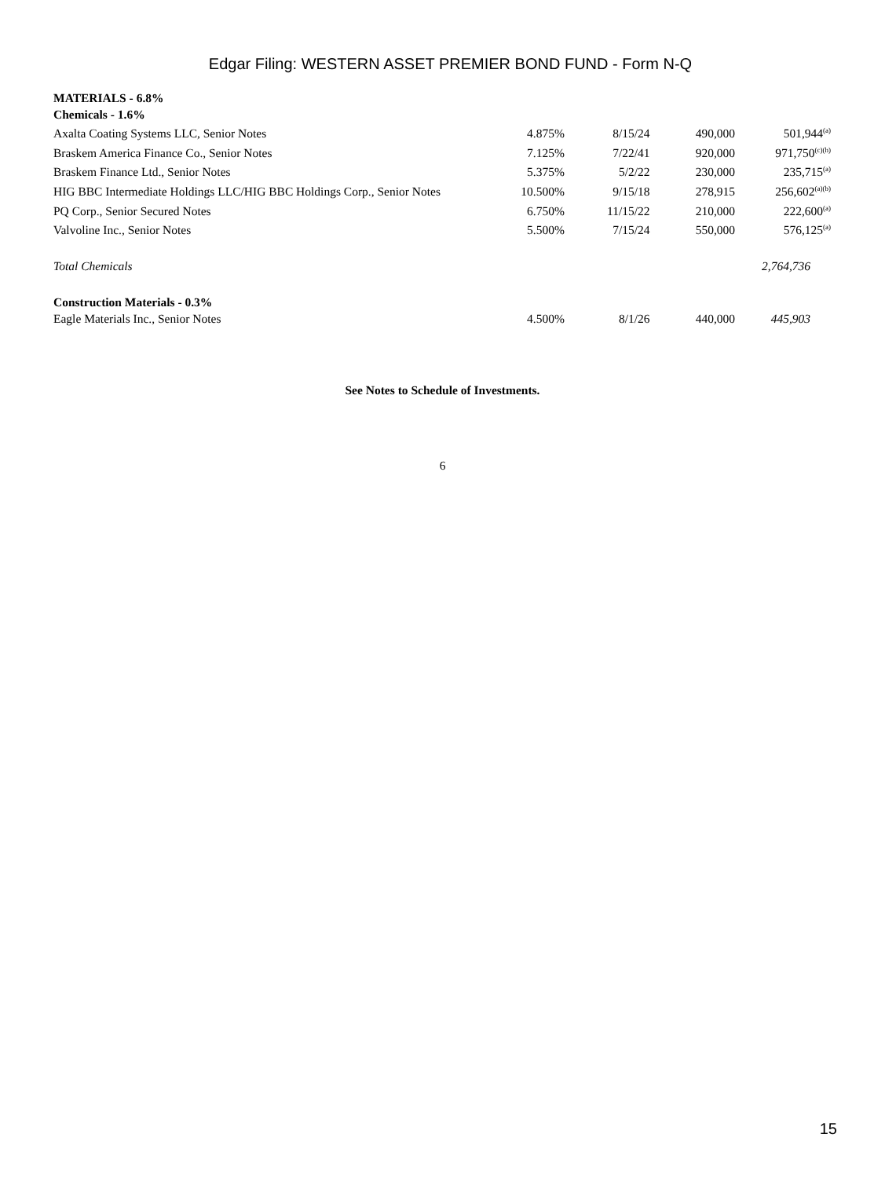Edgar Filing: WESTERN ASSET PREMIER BOND FUND - Form N-Q
| MATERIALS - 6.8% | | | | |
| Chemicals - 1.6% | | | | |
| Axalta Coating Systems LLC, Senior Notes | 4.875% | 8/15/24 | 490,000 | 501,944<sup>(a)</sup> |
| Braskem America Finance Co., Senior Notes | 7.125% | 7/22/41 | 920,000 | 971,750<sup>(c)(h)</sup> |
| Braskem Finance Ltd., Senior Notes | 5.375% | 5/2/22 | 230,000 | 235,715<sup>(a)</sup> |
| HIG BBC Intermediate Holdings LLC/HIG BBC Holdings Corp., Senior Notes | 10.500% | 9/15/18 | 278,915 | 256,602<sup>(a)(b)</sup> |
| PQ Corp., Senior Secured Notes | 6.750% | 11/15/22 | 210,000 | 222,600<sup>(a)</sup> |
| Valvoline Inc., Senior Notes | 5.500% | 7/15/24 | 550,000 | 576,125<sup>(a)</sup> |
| Total Chemicals | | | | 2,764,736 |
| Construction Materials - 0.3% | | | | |
| Eagle Materials Inc., Senior Notes | 4.500% | 8/1/26 | 440,000 | 445,903 |
See Notes to Schedule of Investments.
6
15